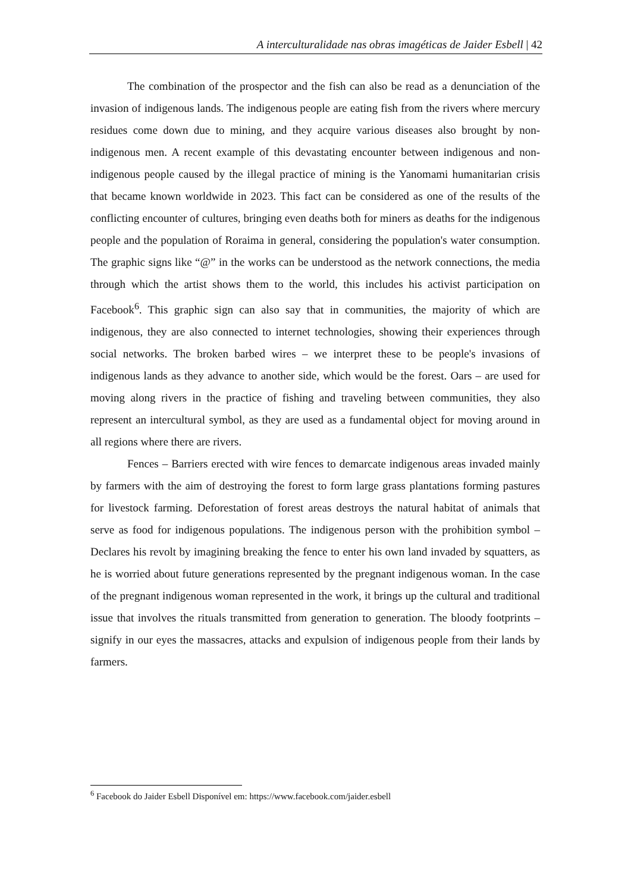A interculturalidade nas obras imagéticas de Jaider Esbell | 42
The combination of the prospector and the fish can also be read as a denunciation of the invasion of indigenous lands. The indigenous people are eating fish from the rivers where mercury residues come down due to mining, and they acquire various diseases also brought by non-indigenous men. A recent example of this devastating encounter between indigenous and non-indigenous people caused by the illegal practice of mining is the Yanomami humanitarian crisis that became known worldwide in 2023. This fact can be considered as one of the results of the conflicting encounter of cultures, bringing even deaths both for miners as deaths for the indigenous people and the population of Roraima in general, considering the population's water consumption. The graphic signs like “@” in the works can be understood as the network connections, the media through which the artist shows them to the world, this includes his activist participation on Facebook<sup>6</sup>. This graphic sign can also say that in communities, the majority of which are indigenous, they are also connected to internet technologies, showing their experiences through social networks. The broken barbed wires – we interpret these to be people's invasions of indigenous lands as they advance to another side, which would be the forest. Oars – are used for moving along rivers in the practice of fishing and traveling between communities, they also represent an intercultural symbol, as they are used as a fundamental object for moving around in all regions where there are rivers.
Fences – Barriers erected with wire fences to demarcate indigenous areas invaded mainly by farmers with the aim of destroying the forest to form large grass plantations forming pastures for livestock farming. Deforestation of forest areas destroys the natural habitat of animals that serve as food for indigenous populations. The indigenous person with the prohibition symbol – Declares his revolt by imagining breaking the fence to enter his own land invaded by squatters, as he is worried about future generations represented by the pregnant indigenous woman. In the case of the pregnant indigenous woman represented in the work, it brings up the cultural and traditional issue that involves the rituals transmitted from generation to generation. The bloody footprints – signify in our eyes the massacres, attacks and expulsion of indigenous people from their lands by farmers.
<sup>6</sup> Facebook do Jaider Esbell Disponível em: https://www.facebook.com/jaider.esbell